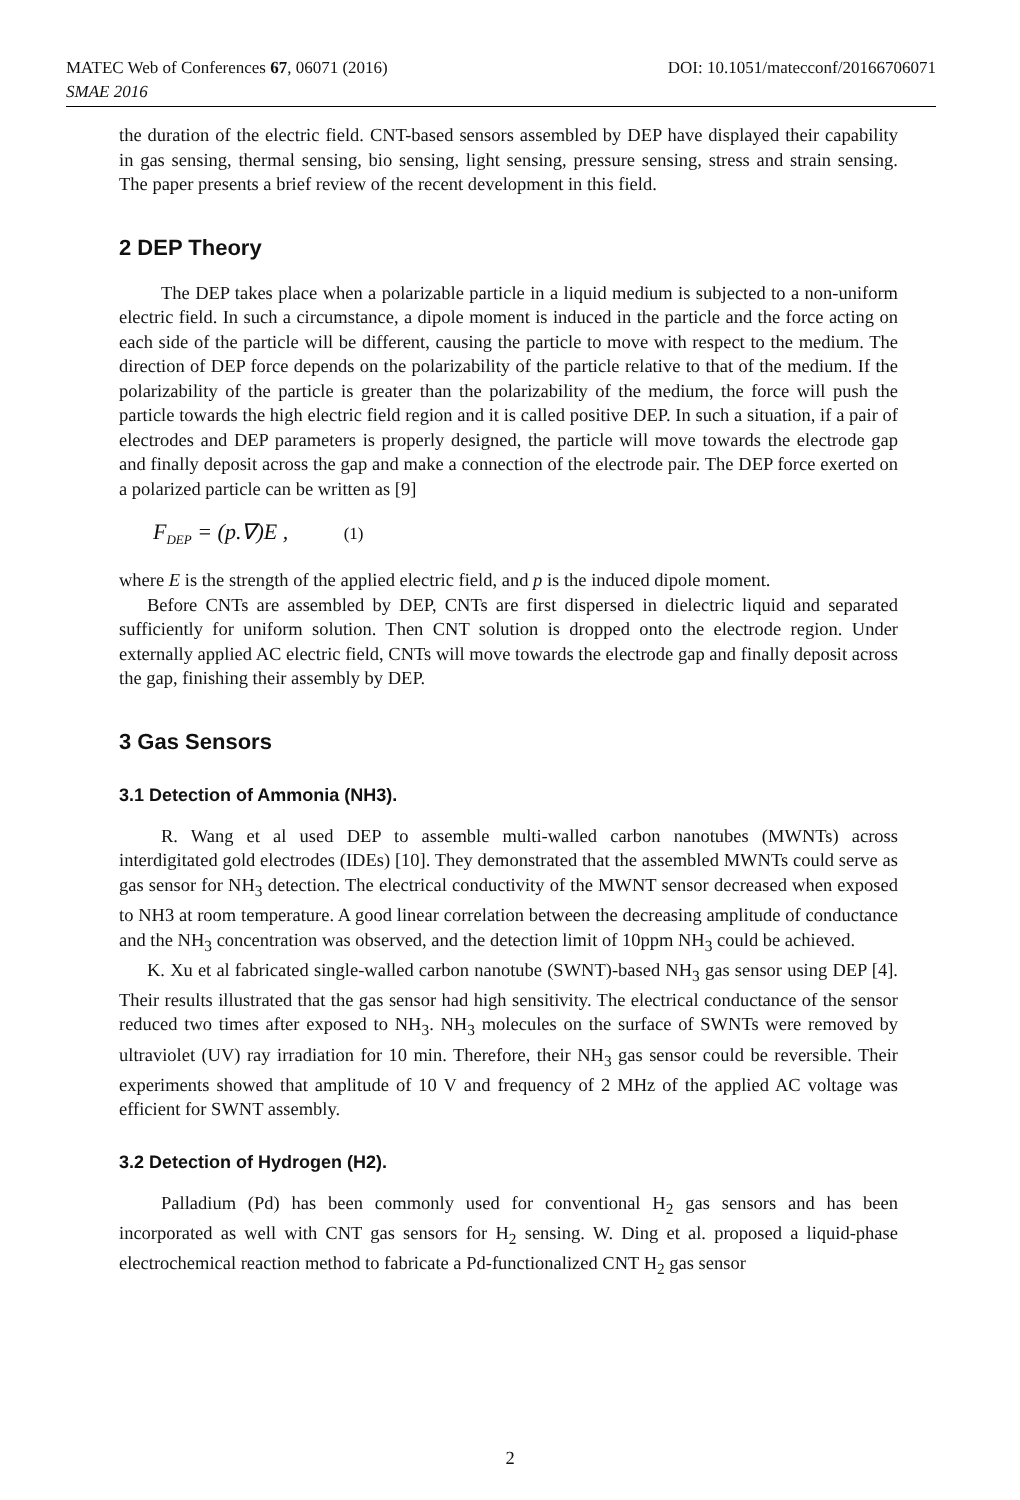MATEC Web of Conferences 67, 06071 (2016) DOI: 10.1051/matecconf/20166706071
SMAE 2016
the duration of the electric field. CNT-based sensors assembled by DEP have displayed their capability in gas sensing, thermal sensing, bio sensing, light sensing, pressure sensing, stress and strain sensing. The paper presents a brief review of the recent development in this field.
2 DEP Theory
The DEP takes place when a polarizable particle in a liquid medium is subjected to a non-uniform electric field. In such a circumstance, a dipole moment is induced in the particle and the force acting on each side of the particle will be different, causing the particle to move with respect to the medium. The direction of DEP force depends on the polarizability of the particle relative to that of the medium. If the polarizability of the particle is greater than the polarizability of the medium, the force will push the particle towards the high electric field region and it is called positive DEP. In such a situation, if a pair of electrodes and DEP parameters is properly designed, the particle will move towards the electrode gap and finally deposit across the gap and make a connection of the electrode pair. The DEP force exerted on a polarized particle can be written as [9]
F<sub>DEP</sub> = (p.∇)E , (1)
where E is the strength of the applied electric field, and p is the induced dipole moment.
Before CNTs are assembled by DEP, CNTs are first dispersed in dielectric liquid and separated sufficiently for uniform solution. Then CNT solution is dropped onto the electrode region. Under externally applied AC electric field, CNTs will move towards the electrode gap and finally deposit across the gap, finishing their assembly by DEP.
3 Gas Sensors
3.1 Detection of Ammonia (NH3).
R. Wang et al used DEP to assemble multi-walled carbon nanotubes (MWNTs) across interdigitated gold electrodes (IDEs) [10]. They demonstrated that the assembled MWNTs could serve as gas sensor for NH<sub>3</sub> detection. The electrical conductivity of the MWNT sensor decreased when exposed to NH3 at room temperature. A good linear correlation between the decreasing amplitude of conductance and the NH<sub>3</sub> concentration was observed, and the detection limit of 10ppm NH<sub>3</sub> could be achieved.
K. Xu et al fabricated single-walled carbon nanotube (SWNT)-based NH<sub>3</sub> gas sensor using DEP [4]. Their results illustrated that the gas sensor had high sensitivity. The electrical conductance of the sensor reduced two times after exposed to NH<sub>3</sub>. NH<sub>3</sub> molecules on the surface of SWNTs were removed by ultraviolet (UV) ray irradiation for 10 min. Therefore, their NH<sub>3</sub> gas sensor could be reversible. Their experiments showed that amplitude of 10 V and frequency of 2 MHz of the applied AC voltage was efficient for SWNT assembly.
3.2 Detection of Hydrogen (H2).
Palladium (Pd) has been commonly used for conventional H<sub>2</sub> gas sensors and has been incorporated as well with CNT gas sensors for H<sub>2</sub> sensing. W. Ding et al. proposed a liquid-phase electrochemical reaction method to fabricate a Pd-functionalized CNT H<sub>2</sub> gas sensor
2